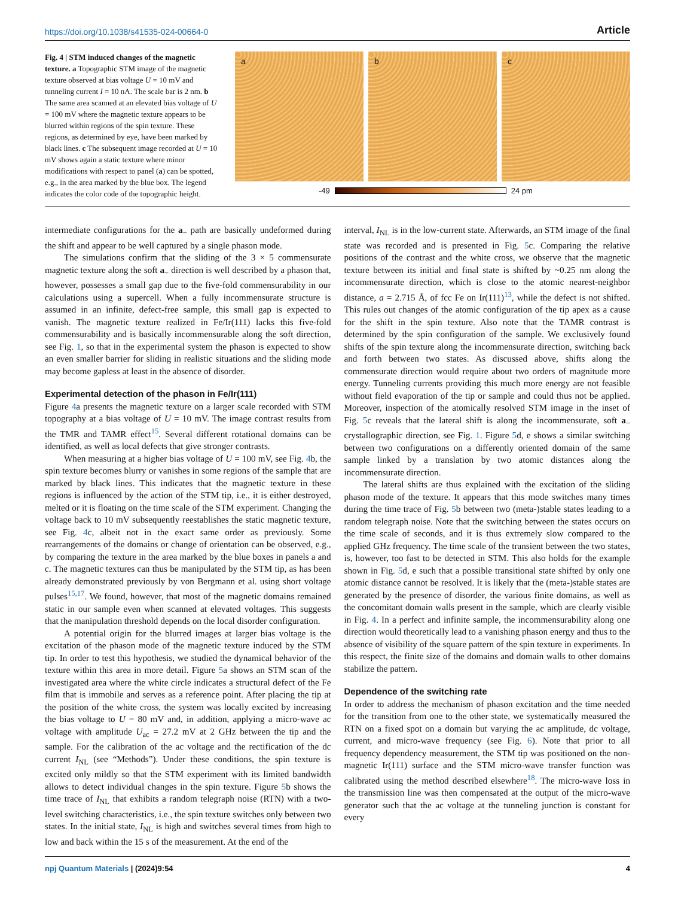https://doi.org/10.1038/s41535-024-00664-0 Article
Fig. 4 | STM induced changes of the magnetic texture. a Topographic STM image of the magnetic texture observed at bias voltage U = 10 mV and tunneling current I = 10 nA. The scale bar is 2 nm. b The same area scanned at an elevated bias voltage of U = 100 mV where the magnetic texture appears to be blurred within regions of the spin texture. These regions, as determined by eye, have been marked by black lines. c The subsequent image recorded at U = 10 mV shows again a static texture where minor modifications with respect to panel (a) can be spotted, e.g., in the area marked by the blue box. The legend indicates the color code of the topographic height.
a b c
-49 24 pm
intermediate configurations for the a<sub>−</sub> path are basically undeformed during the shift and appear to be well captured by a single phason mode.
The simulations confirm that the sliding of the 3 × 5 commensurate magnetic texture along the soft a<sub>−</sub> direction is well described by a phason that, however, possesses a small gap due to the five-fold commensurability in our calculations using a supercell. When a fully incommensurate structure is assumed in an infinite, defect-free sample, this small gap is expected to vanish. The magnetic texture realized in Fe/Ir(111) lacks this five-fold commensurability and is basically incommensurable along the soft direction, see Fig. 1, so that in the experimental system the phason is expected to show an even smaller barrier for sliding in realistic situations and the sliding mode may become gapless at least in the absence of disorder.
Experimental detection of the phason in Fe/Ir(111)
Figure 4a presents the magnetic texture on a larger scale recorded with STM topography at a bias voltage of U = 10 mV. The image contrast results from the TMR and TAMR effect<sup>15</sup>. Several different rotational domains can be identified, as well as local defects that give stronger contrasts.
When measuring at a higher bias voltage of U = 100 mV, see Fig. 4b, the spin texture becomes blurry or vanishes in some regions of the sample that are marked by black lines. This indicates that the magnetic texture in these regions is influenced by the action of the STM tip, i.e., it is either destroyed, melted or it is floating on the time scale of the STM experiment. Changing the voltage back to 10 mV subsequently reestablishes the static magnetic texture, see Fig. 4c, albeit not in the exact same order as previously. Some rearrangements of the domains or change of orientation can be observed, e.g., by comparing the texture in the area marked by the blue boxes in panels a and c. The magnetic textures can thus be manipulated by the STM tip, as has been already demonstrated previously by von Bergmann et al. using short voltage pulses<sup>15,17</sup>. We found, however, that most of the magnetic domains remained static in our sample even when scanned at elevated voltages. This suggests that the manipulation threshold depends on the local disorder configuration.
A potential origin for the blurred images at larger bias voltage is the excitation of the phason mode of the magnetic texture induced by the STM tip. In order to test this hypothesis, we studied the dynamical behavior of the texture within this area in more detail. Figure 5a shows an STM scan of the investigated area where the white circle indicates a structural defect of the Fe film that is immobile and serves as a reference point. After placing the tip at the position of the white cross, the system was locally excited by increasing the bias voltage to U = 80 mV and, in addition, applying a micro-wave ac voltage with amplitude U<sub>ac</sub> = 27.2 mV at 2 GHz between the tip and the sample. For the calibration of the ac voltage and the rectification of the dc current I<sub>NL</sub> (see “Methods”). Under these conditions, the spin texture is excited only mildly so that the STM experiment with its limited bandwidth allows to detect individual changes in the spin texture. Figure 5b shows the time trace of I<sub>NL</sub> that exhibits a random telegraph noise (RTN) with a two-level switching characteristics, i.e., the spin texture switches only between two states. In the initial state, I<sub>NL</sub> is high and switches several times from high to low and back within the 15 s of the measurement. At the end of the
interval, I<sub>NL</sub> is in the low-current state. Afterwards, an STM image of the final state was recorded and is presented in Fig. 5c. Comparing the relative positions of the contrast and the white cross, we observe that the magnetic texture between its initial and final state is shifted by ~0.25 nm along the incommensurate direction, which is close to the atomic nearest-neighbor distance, a = 2.715 Å, of fcc Fe on Ir(111)<sup>13</sup>, while the defect is not shifted. This rules out changes of the atomic configuration of the tip apex as a cause for the shift in the spin texture. Also note that the TAMR contrast is determined by the spin configuration of the sample. We exclusively found shifts of the spin texture along the incommensurate direction, switching back and forth between two states. As discussed above, shifts along the commensurate direction would require about two orders of magnitude more energy. Tunneling currents providing this much more energy are not feasible without field evaporation of the tip or sample and could thus not be applied. Moreover, inspection of the atomically resolved STM image in the inset of Fig. 5c reveals that the lateral shift is along the incommensurate, soft a<sub>−</sub> crystallographic direction, see Fig. 1. Figure 5d, e shows a similar switching between two configurations on a differently oriented domain of the same sample linked by a translation by two atomic distances along the incommensurate direction.
The lateral shifts are thus explained with the excitation of the sliding phason mode of the texture. It appears that this mode switches many times during the time trace of Fig. 5b between two (meta-)stable states leading to a random telegraph noise. Note that the switching between the states occurs on the time scale of seconds, and it is thus extremely slow compared to the applied GHz frequency. The time scale of the transient between the two states, is, however, too fast to be detected in STM. This also holds for the example shown in Fig. 5d, e such that a possible transitional state shifted by only one atomic distance cannot be resolved. It is likely that the (meta-)stable states are generated by the presence of disorder, the various finite domains, as well as the concomitant domain walls present in the sample, which are clearly visible in Fig. 4. In a perfect and infinite sample, the incommensurability along one direction would theoretically lead to a vanishing phason energy and thus to the absence of visibility of the square pattern of the spin texture in experiments. In this respect, the finite size of the domains and domain walls to other domains stabilize the pattern.
Dependence of the switching rate
In order to address the mechanism of phason excitation and the time needed for the transition from one to the other state, we systematically measured the RTN on a fixed spot on a domain but varying the ac amplitude, dc voltage, current, and micro-wave frequency (see Fig. 6). Note that prior to all frequency dependency measurement, the STM tip was positioned on the non-magnetic Ir(111) surface and the STM micro-wave transfer function was calibrated using the method described elsewhere<sup>18</sup>. The micro-wave loss in the transmission line was then compensated at the output of the micro-wave generator such that the ac voltage at the tunneling junction is constant for every
npj Quantum Materials | (2024)9:54 4